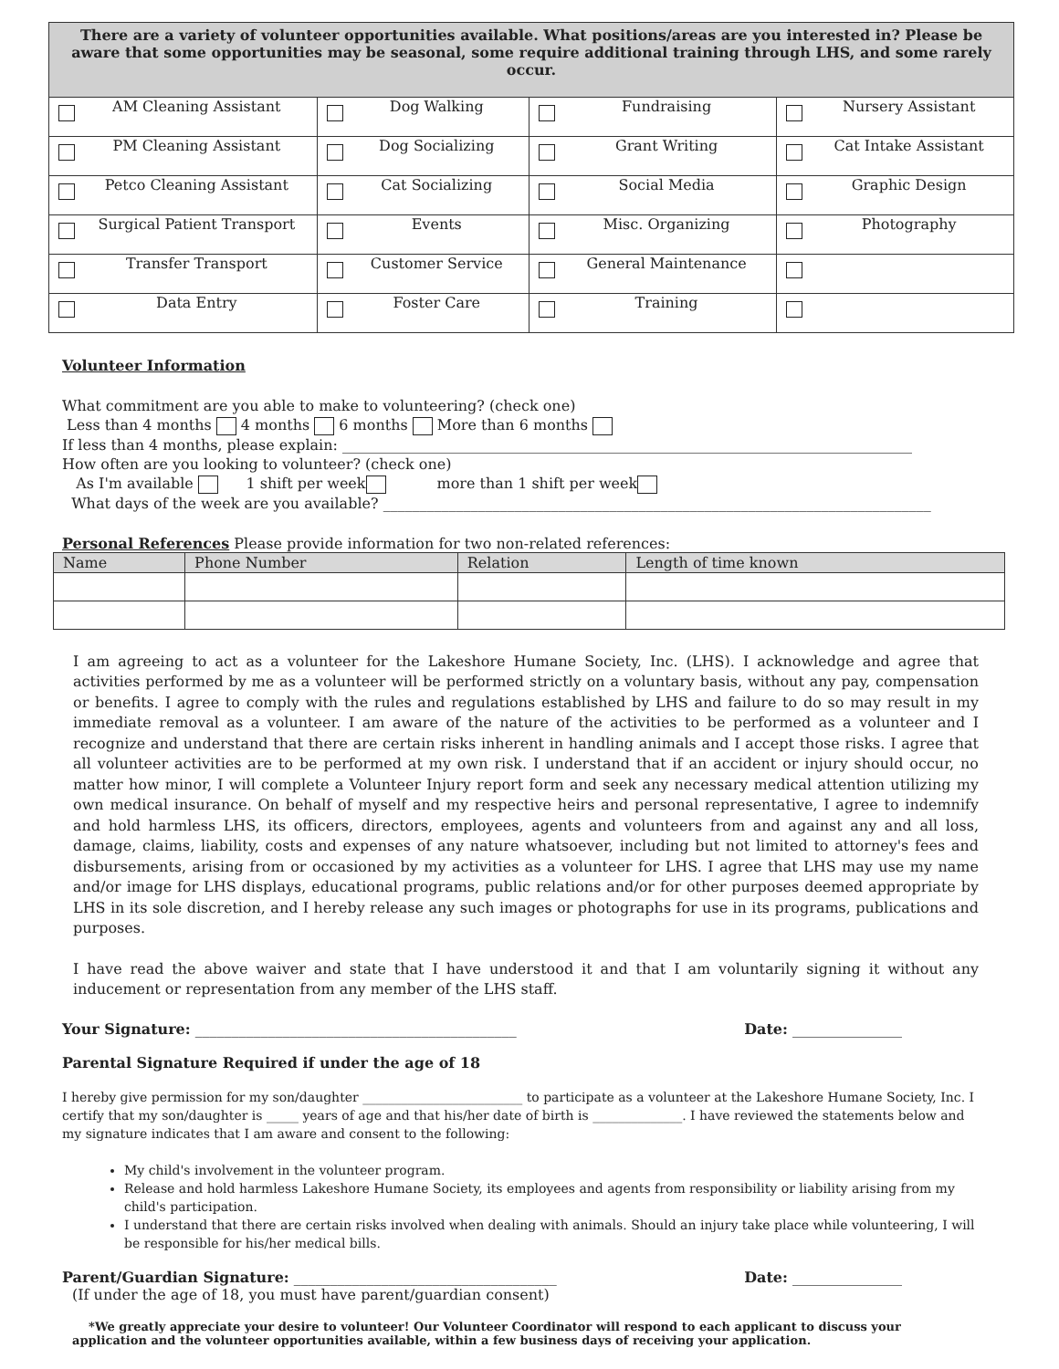| There are a variety of volunteer opportunities available. What positions/areas are you interested in? Please be aware that some opportunities may be seasonal, some require additional training through LHS, and some rarely occur. | | | |
| --- | --- | --- | --- |
| AM Cleaning Assistant | Dog Walking | Fundraising | Nursery Assistant |
| PM Cleaning Assistant | Dog Socializing | Grant Writing | Cat Intake Assistant |
| Petco Cleaning Assistant | Cat Socializing | Social Media | Graphic Design |
| Surgical Patient Transport | Events | Misc. Organizing | Photography |
| Transfer Transport | Customer Service | General Maintenance | |
| Data Entry | Foster Care | Training | |
Volunteer Information
What commitment are you able to make to volunteering? (check one)
Less than 4 months 4 months 6 months More than 6 months
If less than 4 months, please explain: ______________________________________________________________________________
How often are you looking to volunteer? (check one)
As I'm available 1 shift per week more than 1 shift per week
What days of the week are you available? ___________________________________________________________________________
Personal References Please provide information for two non-related references:
| Name | Phone Number | Relation | Length of time known |
| --- | --- | --- | --- |
I am agreeing to act as a volunteer for the Lakeshore Humane Society, Inc. (LHS). I acknowledge and agree that activities performed by me as a volunteer will be performed strictly on a voluntary basis, without any pay, compensation or benefits. I agree to comply with the rules and regulations established by LHS and failure to do so may result in my immediate removal as a volunteer. I am aware of the nature of the activities to be performed as a volunteer and I recognize and understand that there are certain risks inherent in handling animals and I accept those risks. I agree that all volunteer activities are to be performed at my own risk. I understand that if an accident or injury should occur, no matter how minor, I will complete a Volunteer Injury report form and seek any necessary medical attention utilizing my own medical insurance. On behalf of myself and my respective heirs and personal representative, I agree to indemnify and hold harmless LHS, its officers, directors, employees, agents and volunteers from and against any and all loss, damage, claims, liability, costs and expenses of any nature whatsoever, including but not limited to attorney's fees and disbursements, arising from or occasioned by my activities as a volunteer for LHS. I agree that LHS may use my name and/or image for LHS displays, educational programs, public relations and/or for other purposes deemed appropriate by LHS in its sole discretion, and I hereby release any such images or photographs for use in its programs, publications and purposes.
I have read the above waiver and state that I have understood it and that I am voluntarily signing it without any inducement or representation from any member of the LHS staff.
Your Signature: ____________________________________________ Date: _______________
Parental Signature Required if under the age of 18
I hereby give permission for my son/daughter _________________________ to participate as a volunteer at the Lakeshore Humane Society, Inc. I certify that my son/daughter is _____ years of age and that his/her date of birth is ______________. I have reviewed the statements below and my signature indicates that I am aware and consent to the following:
My child's involvement in the volunteer program.
Release and hold harmless Lakeshore Humane Society, its employees and agents from responsibility or liability arising from my child's participation.
I understand that there are certain risks involved when dealing with animals. Should an injury take place while volunteering, I will be responsible for his/her medical bills.
Parent/Guardian Signature: ____________________________________ Date: _______________
(If under the age of 18, you must have parent/guardian consent)
*We greatly appreciate your desire to volunteer! Our Volunteer Coordinator will respond to each applicant to discuss your application and the volunteer opportunities available, within a few business days of receiving your application.